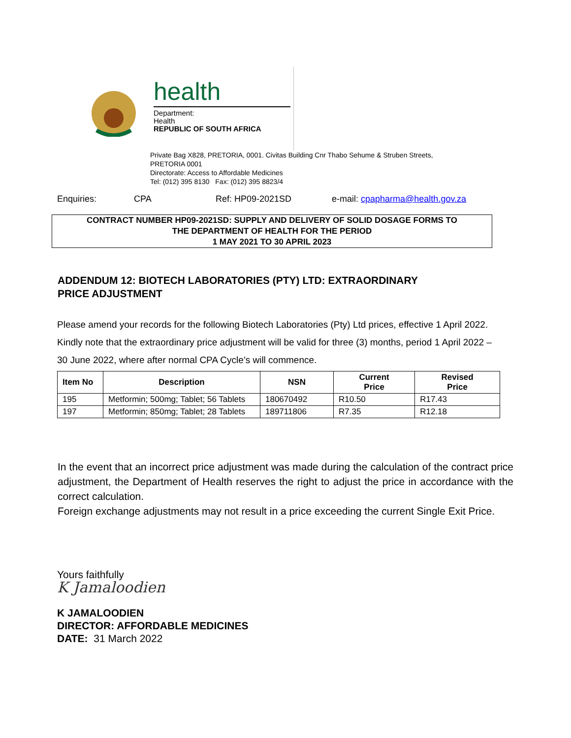health
Department:
Health
REPUBLIC OF SOUTH AFRICA
Private Bag X828, PRETORIA, 0001. Civitas Building Cnr Thabo Sehume & Struben Streets,
PRETORIA 0001
Directorate: Access to Affordable Medicines
Tel: (012) 395 8130 Fax: (012) 395 8823/4
Enquiries: CPA Ref: HP09-2021SD e-mail: cpapharma@health.gov.za
CONTRACT NUMBER HP09-2021SD: SUPPLY AND DELIVERY OF SOLID DOSAGE FORMS TO
THE DEPARTMENT OF HEALTH FOR THE PERIOD
1 MAY 2021 TO 30 APRIL 2023
ADDENDUM 12: BIOTECH LABORATORIES (PTY) LTD: EXTRAORDINARY
PRICE ADJUSTMENT
Please amend your records for the following Biotech Laboratories (Pty) Ltd prices, effective 1 April 2022. Kindly note that the extraordinary price adjustment will be valid for three (3) months, period 1 April 2022 – 30 June 2022, where after normal CPA Cycle’s will commence.
| Item No | Description | NSN | Current Price | Revised Price |
| --- | --- | --- | --- | --- |
| 195 | Metformin; 500mg; Tablet; 56 Tablets | 180670492 | R10.50 | R17.43 |
| 197 | Metformin; 850mg; Tablet; 28 Tablets | 189711806 | R7.35 | R12.18 |
In the event that an incorrect price adjustment was made during the calculation of the contract price adjustment, the Department of Health reserves the right to adjust the price in accordance with the correct calculation.
Foreign exchange adjustments may not result in a price exceeding the current Single Exit Price.
Yours faithfully
K Jamaloodien
K JAMALOODIEN
DIRECTOR: AFFORDABLE MEDICINES
DATE: 31 March 2022